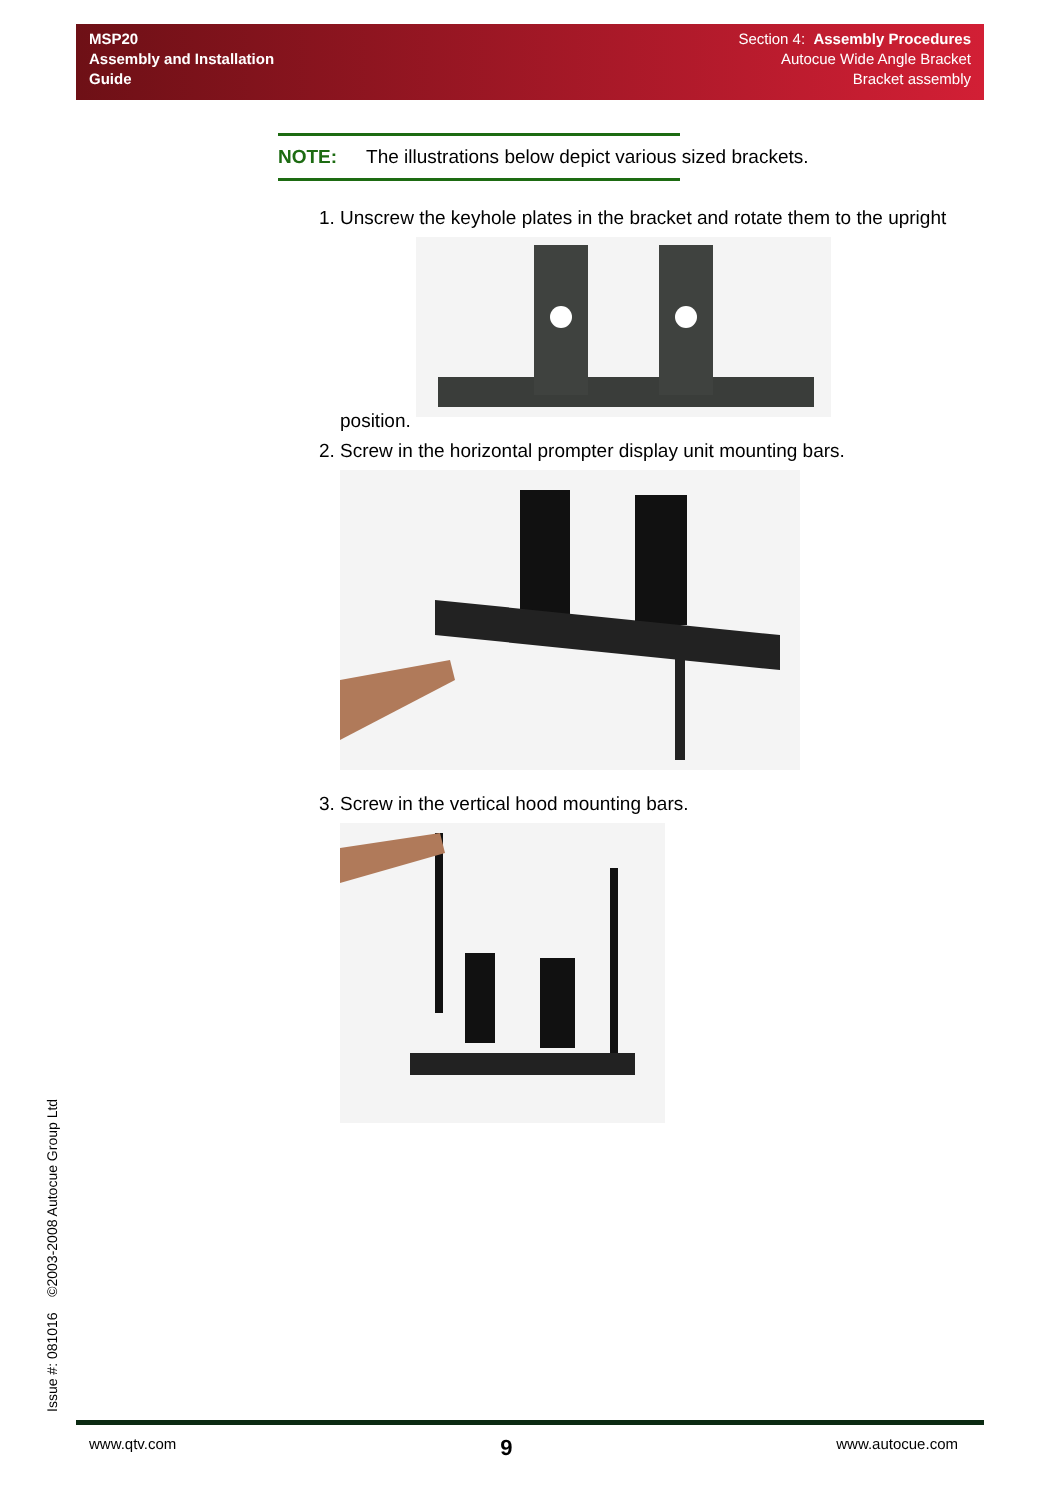MSP20
Assembly and Installation
Guide
Section 4: Assembly Procedures
Autocue Wide Angle Bracket
Bracket assembly
NOTE: The illustrations below depict various sized brackets.
1. Unscrew the keyhole plates in the bracket and rotate them to the upright position.
2. Screw in the horizontal prompter display unit mounting bars.
3. Screw in the vertical hood mounting bars.
Issue #: 081016 ©2003-2008 Autocue Group Ltd www.qtv.com 9 www.autocue.com